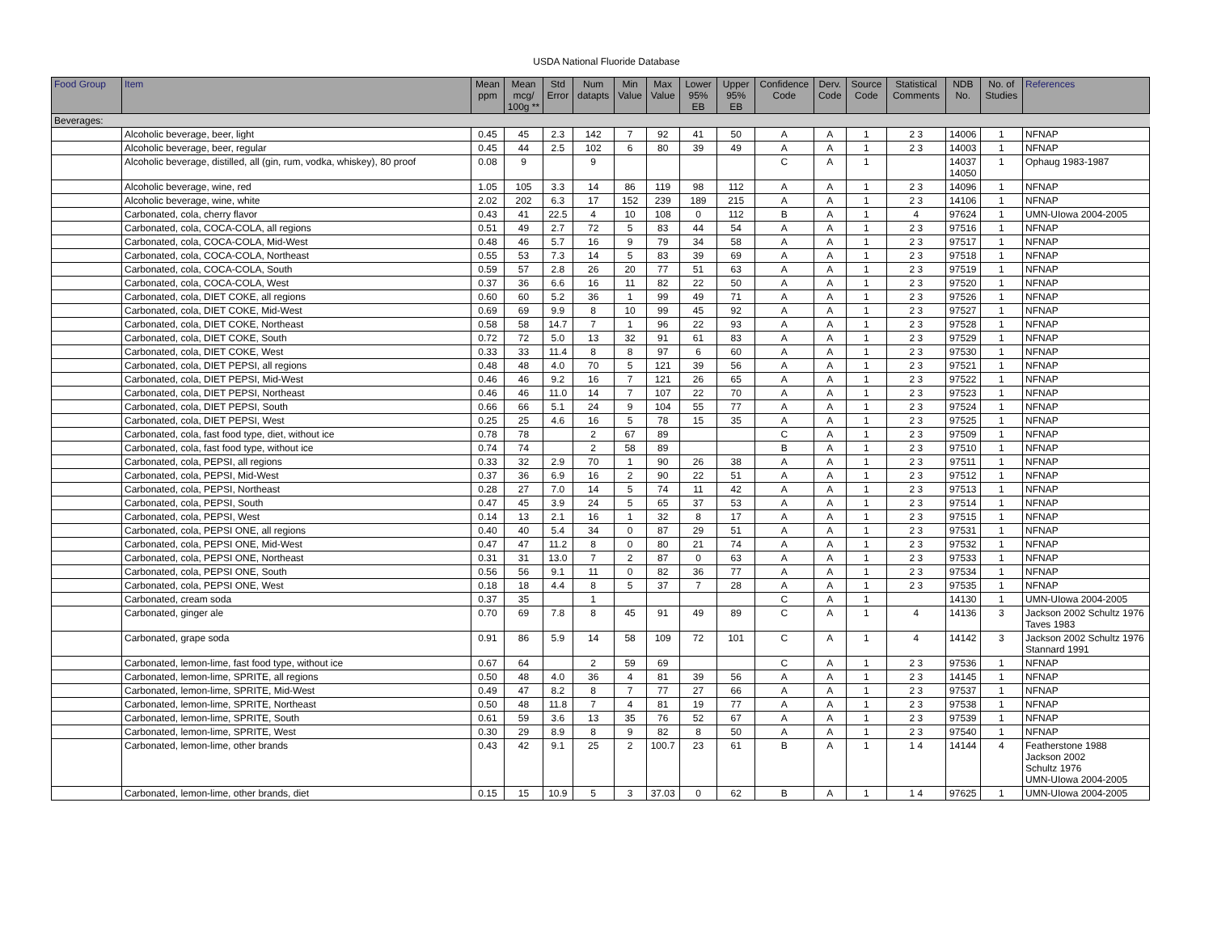USDA National Fluoride Database
| Food Group | Item | Mean ppm | Mean mcg/ 100g ** | Std Error | Num datapts | Min Value | Max Value | Lower 95% EB | Upper 95% EB | Confidence Code | Derv. Code | Source Code | Statistical Comments | NDB No. | No. of Studies | References |
| --- | --- | --- | --- | --- | --- | --- | --- | --- | --- | --- | --- | --- | --- | --- | --- | --- |
| Beverages: | | | | | | | | | | | | | | | | |
| | Alcoholic beverage, beer, light | 0.45 | 45 | 2.3 | 142 | 7 | 92 | 41 | 50 | A | A | 1 | 2 3 | 14006 | 1 | NFNAP |
| | Alcoholic beverage, beer, regular | 0.45 | 44 | 2.5 | 102 | 6 | 80 | 39 | 49 | A | A | 1 | 2 3 | 14003 | 1 | NFNAP |
| | Alcoholic beverage, distilled, all (gin, rum, vodka, whiskey), 80 proof | 0.08 | 9 | | 9 | | | | | C | A | 1 | | 14037 14050 | 1 | Ophaug 1983-1987 |
| | Alcoholic beverage, wine, red | 1.05 | 105 | 3.3 | 14 | 86 | 119 | 98 | 112 | A | A | 1 | 2 3 | 14096 | 1 | NFNAP |
| | Alcoholic beverage, wine, white | 2.02 | 202 | 6.3 | 17 | 152 | 239 | 189 | 215 | A | A | 1 | 2 3 | 14106 | 1 | NFNAP |
| | Carbonated, cola, cherry flavor | 0.43 | 41 | 22.5 | 4 | 10 | 108 | 0 | 112 | B | A | 1 | 4 | 97624 | 1 | UMN-UIowa 2004-2005 |
| | Carbonated, cola, COCA-COLA, all regions | 0.51 | 49 | 2.7 | 72 | 5 | 83 | 44 | 54 | A | A | 1 | 2 3 | 97516 | 1 | NFNAP |
| | Carbonated, cola, COCA-COLA, Mid-West | 0.48 | 46 | 5.7 | 16 | 9 | 79 | 34 | 58 | A | A | 1 | 2 3 | 97517 | 1 | NFNAP |
| | Carbonated, cola, COCA-COLA, Northeast | 0.55 | 53 | 7.3 | 14 | 5 | 83 | 39 | 69 | A | A | 1 | 2 3 | 97518 | 1 | NFNAP |
| | Carbonated, cola, COCA-COLA, South | 0.59 | 57 | 2.8 | 26 | 20 | 77 | 51 | 63 | A | A | 1 | 2 3 | 97519 | 1 | NFNAP |
| | Carbonated, cola, COCA-COLA, West | 0.37 | 36 | 6.6 | 16 | 11 | 82 | 22 | 50 | A | A | 1 | 2 3 | 97520 | 1 | NFNAP |
| | Carbonated, cola, DIET COKE, all regions | 0.60 | 60 | 5.2 | 36 | 1 | 99 | 49 | 71 | A | A | 1 | 2 3 | 97526 | 1 | NFNAP |
| | Carbonated, cola, DIET COKE, Mid-West | 0.69 | 69 | 9.9 | 8 | 10 | 99 | 45 | 92 | A | A | 1 | 2 3 | 97527 | 1 | NFNAP |
| | Carbonated, cola, DIET COKE, Northeast | 0.58 | 58 | 14.7 | 7 | 1 | 96 | 22 | 93 | A | A | 1 | 2 3 | 97528 | 1 | NFNAP |
| | Carbonated, cola, DIET COKE, South | 0.72 | 72 | 5.0 | 13 | 32 | 91 | 61 | 83 | A | A | 1 | 2 3 | 97529 | 1 | NFNAP |
| | Carbonated, cola, DIET COKE, West | 0.33 | 33 | 11.4 | 8 | 8 | 97 | 6 | 60 | A | A | 1 | 2 3 | 97530 | 1 | NFNAP |
| | Carbonated, cola, DIET PEPSI, all regions | 0.48 | 48 | 4.0 | 70 | 5 | 121 | 39 | 56 | A | A | 1 | 2 3 | 97521 | 1 | NFNAP |
| | Carbonated, cola, DIET PEPSI, Mid-West | 0.46 | 46 | 9.2 | 16 | 7 | 121 | 26 | 65 | A | A | 1 | 2 3 | 97522 | 1 | NFNAP |
| | Carbonated, cola, DIET PEPSI, Northeast | 0.46 | 46 | 11.0 | 14 | 7 | 107 | 22 | 70 | A | A | 1 | 2 3 | 97523 | 1 | NFNAP |
| | Carbonated, cola, DIET PEPSI, South | 0.66 | 66 | 5.1 | 24 | 9 | 104 | 55 | 77 | A | A | 1 | 2 3 | 97524 | 1 | NFNAP |
| | Carbonated, cola, DIET PEPSI, West | 0.25 | 25 | 4.6 | 16 | 5 | 78 | 15 | 35 | A | A | 1 | 2 3 | 97525 | 1 | NFNAP |
| | Carbonated, cola, fast food type, diet, without ice | 0.78 | 78 | | 2 | 67 | 89 | | | C | A | 1 | 2 3 | 97509 | 1 | NFNAP |
| | Carbonated, cola, fast food type, without ice | 0.74 | 74 | | 2 | 58 | 89 | | | B | A | 1 | 2 3 | 97510 | 1 | NFNAP |
| | Carbonated, cola, PEPSI, all regions | 0.33 | 32 | 2.9 | 70 | 1 | 90 | 26 | 38 | A | A | 1 | 2 3 | 97511 | 1 | NFNAP |
| | Carbonated, cola, PEPSI, Mid-West | 0.37 | 36 | 6.9 | 16 | 2 | 90 | 22 | 51 | A | A | 1 | 2 3 | 97512 | 1 | NFNAP |
| | Carbonated, cola, PEPSI, Northeast | 0.28 | 27 | 7.0 | 14 | 5 | 74 | 11 | 42 | A | A | 1 | 2 3 | 97513 | 1 | NFNAP |
| | Carbonated, cola, PEPSI, South | 0.47 | 45 | 3.9 | 24 | 5 | 65 | 37 | 53 | A | A | 1 | 2 3 | 97514 | 1 | NFNAP |
| | Carbonated, cola, PEPSI, West | 0.14 | 13 | 2.1 | 16 | 1 | 32 | 8 | 17 | A | A | 1 | 2 3 | 97515 | 1 | NFNAP |
| | Carbonated, cola, PEPSI ONE, all regions | 0.40 | 40 | 5.4 | 34 | 0 | 87 | 29 | 51 | A | A | 1 | 2 3 | 97531 | 1 | NFNAP |
| | Carbonated, cola, PEPSI ONE, Mid-West | 0.47 | 47 | 11.2 | 8 | 0 | 80 | 21 | 74 | A | A | 1 | 2 3 | 97532 | 1 | NFNAP |
| | Carbonated, cola, PEPSI ONE, Northeast | 0.31 | 31 | 13.0 | 7 | 2 | 87 | 0 | 63 | A | A | 1 | 2 3 | 97533 | 1 | NFNAP |
| | Carbonated, cola, PEPSI ONE, South | 0.56 | 56 | 9.1 | 11 | 0 | 82 | 36 | 77 | A | A | 1 | 2 3 | 97534 | 1 | NFNAP |
| | Carbonated, cola, PEPSI ONE, West | 0.18 | 18 | 4.4 | 8 | 5 | 37 | 7 | 28 | A | A | 1 | 2 3 | 97535 | 1 | NFNAP |
| | Carbonated, cream soda | 0.37 | 35 | | 1 | | | | | C | A | 1 | | 14130 | 1 | UMN-UIowa 2004-2005 |
| | Carbonated, ginger ale | 0.70 | 69 | 7.8 | 8 | 45 | 91 | 49 | 89 | C | A | 1 | 4 | 14136 | 3 | Jackson 2002 Schultz 1976 Taves 1983 |
| | Carbonated, grape soda | 0.91 | 86 | 5.9 | 14 | 58 | 109 | 72 | 101 | C | A | 1 | 4 | 14142 | 3 | Jackson 2002 Schultz 1976 Stannard 1991 |
| | Carbonated, lemon-lime, fast food type, without ice | 0.67 | 64 | | 2 | 59 | 69 | | | C | A | 1 | 2 3 | 97536 | 1 | NFNAP |
| | Carbonated, lemon-lime, SPRITE, all regions | 0.50 | 48 | 4.0 | 36 | 4 | 81 | 39 | 56 | A | A | 1 | 2 3 | 14145 | 1 | NFNAP |
| | Carbonated, lemon-lime, SPRITE, Mid-West | 0.49 | 47 | 8.2 | 8 | 7 | 77 | 27 | 66 | A | A | 1 | 2 3 | 97537 | 1 | NFNAP |
| | Carbonated, lemon-lime, SPRITE, Northeast | 0.50 | 48 | 11.8 | 7 | 4 | 81 | 19 | 77 | A | A | 1 | 2 3 | 97538 | 1 | NFNAP |
| | Carbonated, lemon-lime, SPRITE, South | 0.61 | 59 | 3.6 | 13 | 35 | 76 | 52 | 67 | A | A | 1 | 2 3 | 97539 | 1 | NFNAP |
| | Carbonated, lemon-lime, SPRITE, West | 0.30 | 29 | 8.9 | 8 | 9 | 82 | 8 | 50 | A | A | 1 | 2 3 | 97540 | 1 | NFNAP |
| | Carbonated, lemon-lime, other brands | 0.43 | 42 | 9.1 | 25 | 2 | 100.7 | 23 | 61 | B | A | 1 | 1 4 | 14144 | 4 | Featherstone 1988 Jackson 2002 Schultz 1976 UMN-UIowa 2004-2005 |
| | Carbonated, lemon-lime, other brands, diet | 0.15 | 15 | 10.9 | 5 | 3 | 37.03 | 0 | 62 | B | A | 1 | 1 4 | 97625 | 1 | UMN-UIowa 2004-2005 |